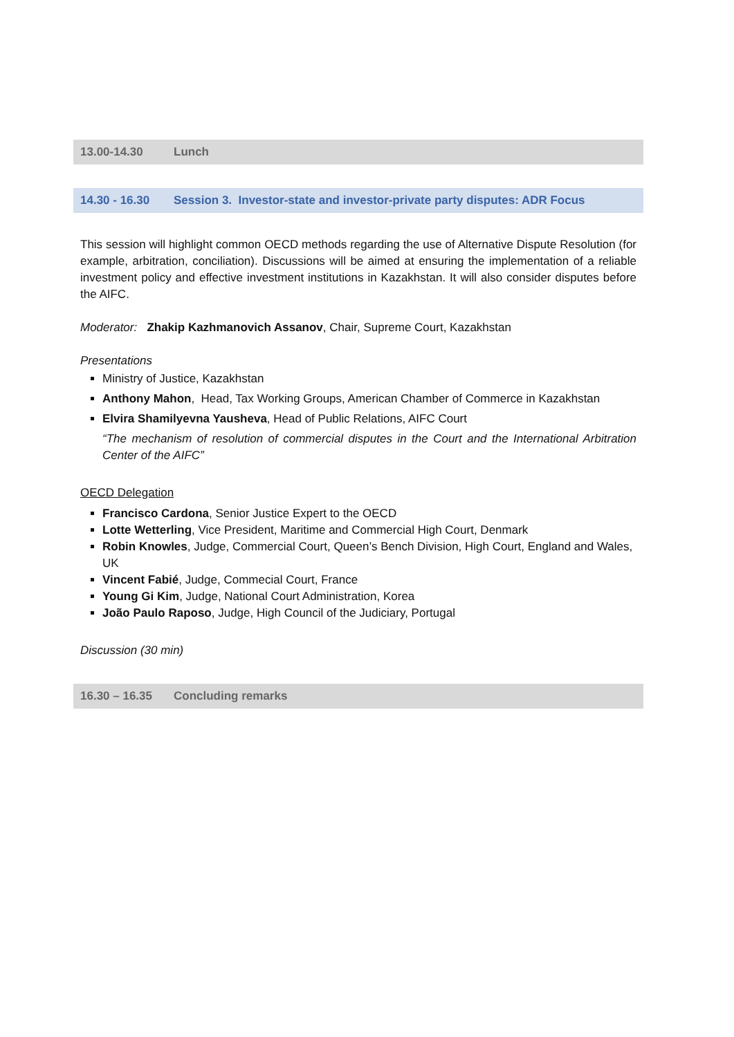13.00-14.30 Lunch
14.30 - 16.30 Session 3. Investor-state and investor-private party disputes: ADR Focus
This session will highlight common OECD methods regarding the use of Alternative Dispute Resolution (for example, arbitration, conciliation). Discussions will be aimed at ensuring the implementation of a reliable investment policy and effective investment institutions in Kazakhstan. It will also consider disputes before the AIFC.
Moderator: Zhakip Kazhmanovich Assanov, Chair, Supreme Court, Kazakhstan
Presentations
Ministry of Justice, Kazakhstan
Anthony Mahon, Head, Tax Working Groups, American Chamber of Commerce in Kazakhstan
Elvira Shamilyevna Yausheva, Head of Public Relations, AIFC Court
“The mechanism of resolution of commercial disputes in the Court and the International Arbitration Center of the AIFC”
OECD Delegation
Francisco Cardona, Senior Justice Expert to the OECD
Lotte Wetterling, Vice President, Maritime and Commercial High Court, Denmark
Robin Knowles, Judge, Commercial Court, Queen’s Bench Division, High Court, England and Wales, UK
Vincent Fabié, Judge, Commecial Court, France
Young Gi Kim, Judge, National Court Administration, Korea
João Paulo Raposo, Judge, High Council of the Judiciary, Portugal
Discussion (30 min)
16.30 – 16.35 Concluding remarks